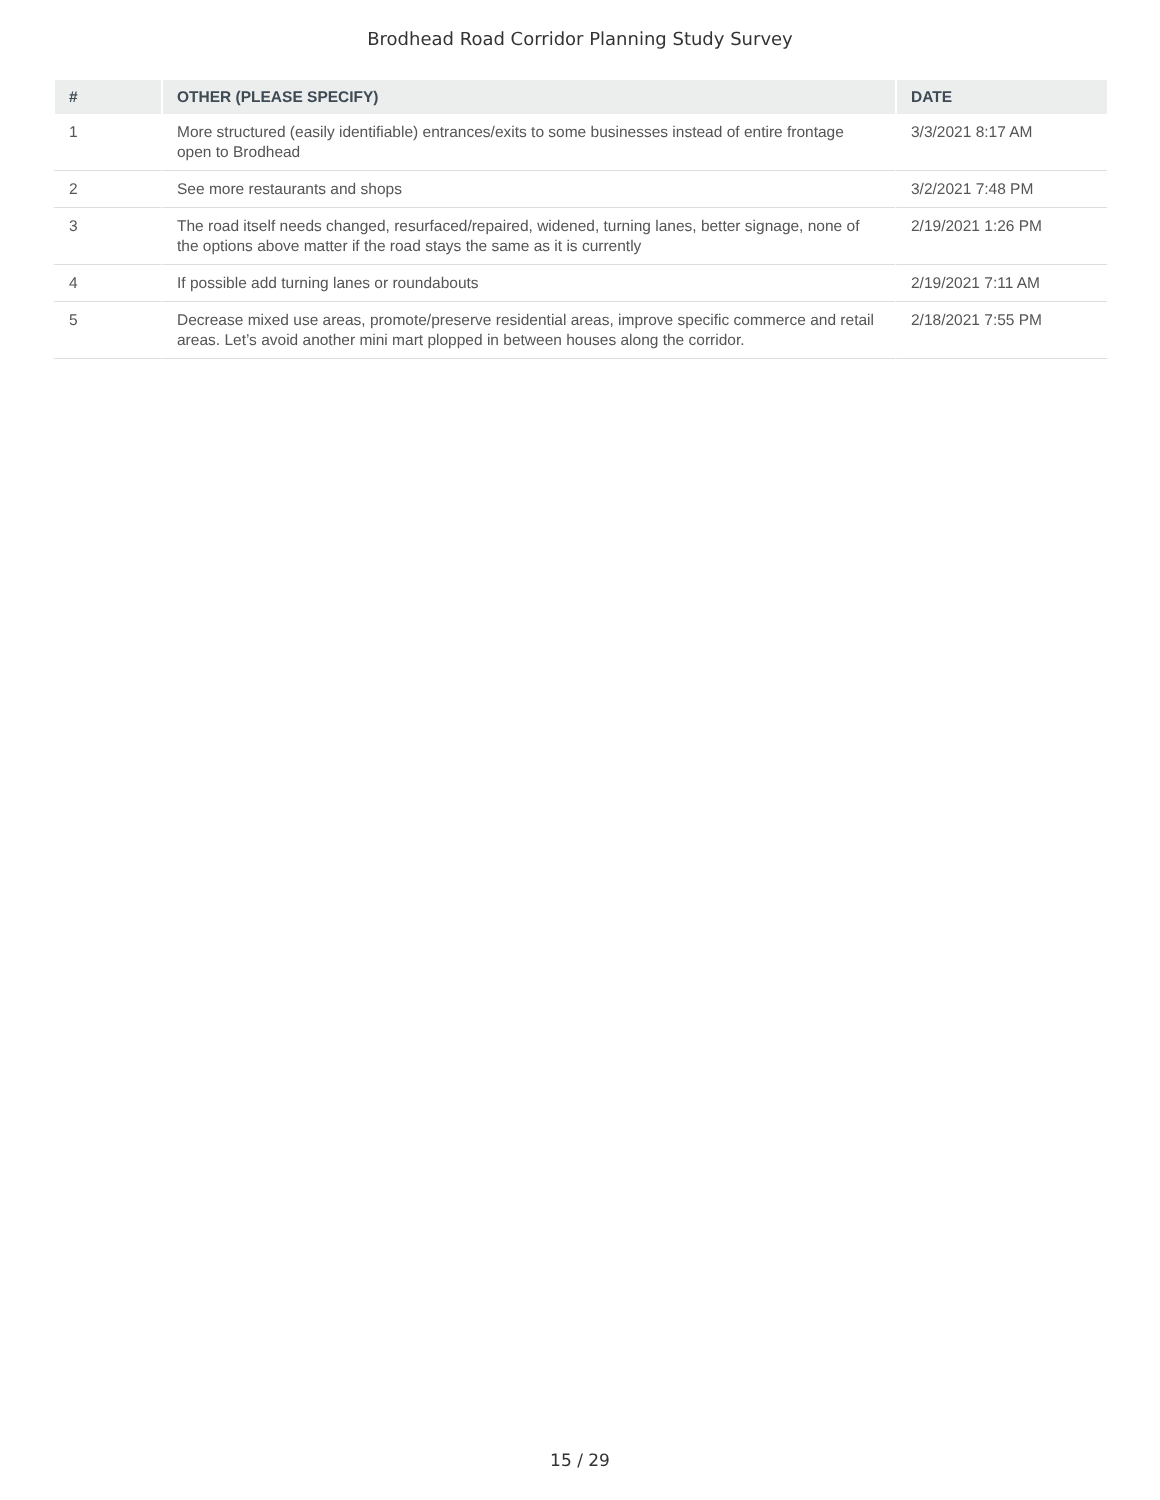Brodhead Road Corridor Planning Study Survey
| # | OTHER (PLEASE SPECIFY) | DATE |
| --- | --- | --- |
| 1 | More structured (easily identifiable) entrances/exits to some businesses instead of entire frontage open to Brodhead | 3/3/2021 8:17 AM |
| 2 | See more restaurants and shops | 3/2/2021 7:48 PM |
| 3 | The road itself needs changed, resurfaced/repaired, widened, turning lanes, better signage, none of the options above matter if the road stays the same as it is currently | 2/19/2021 1:26 PM |
| 4 | If possible add turning lanes or roundabouts | 2/19/2021 7:11 AM |
| 5 | Decrease mixed use areas, promote/preserve residential areas, improve specific commerce and retail areas. Let’s avoid another mini mart plopped in between houses along the corridor. | 2/18/2021 7:55 PM |
15 / 29